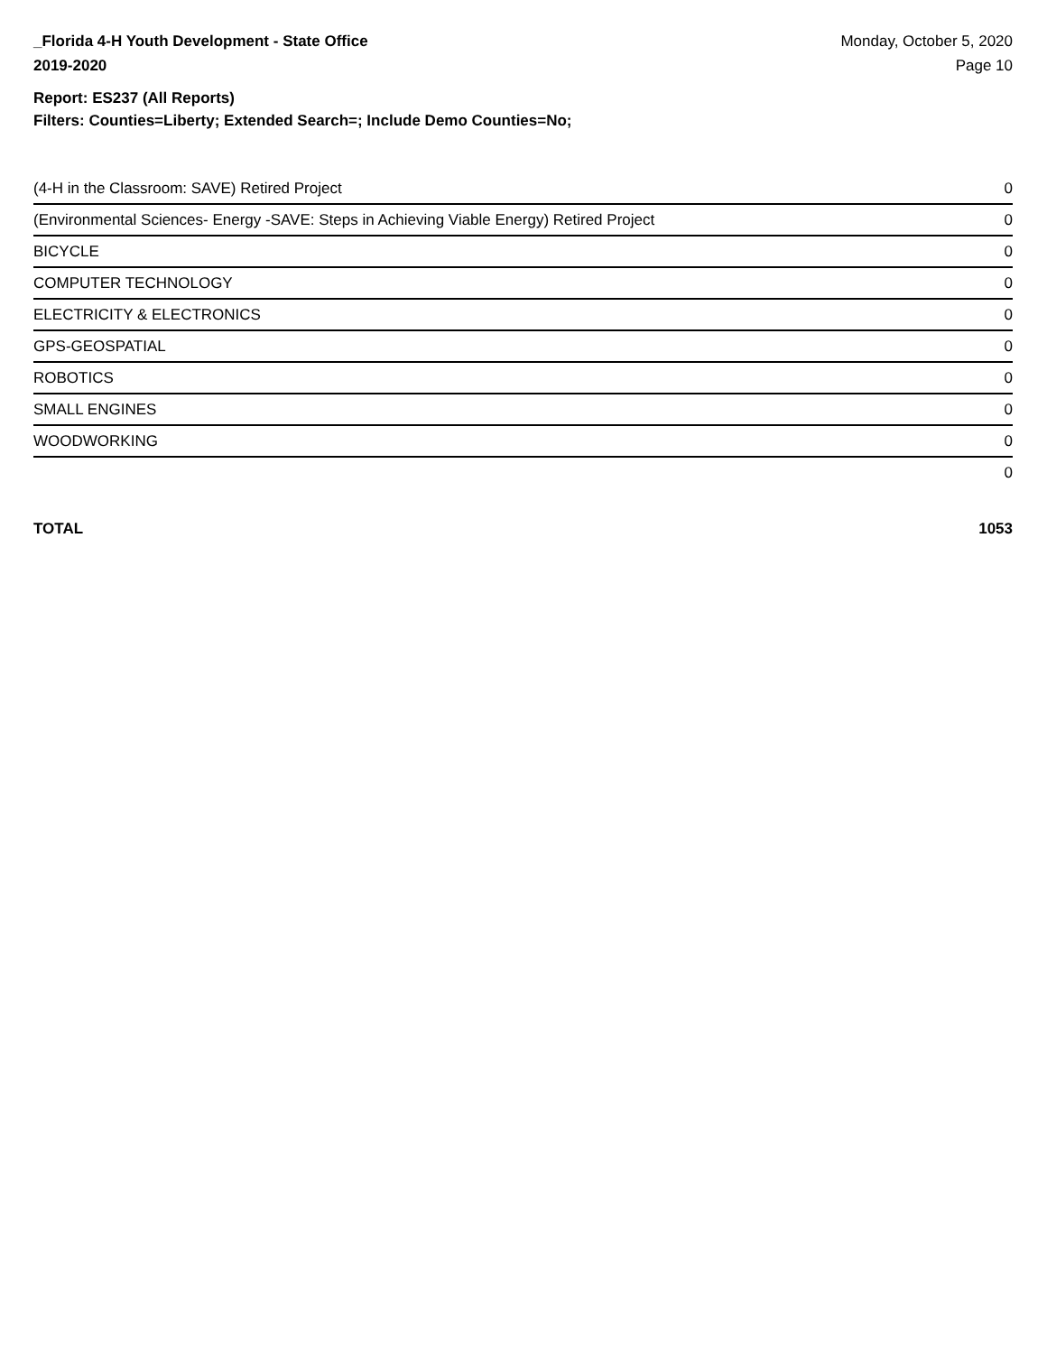_Florida 4-H Youth Development - State Office
2019-2020
Monday, October 5, 2020
Page 10
Report: ES237 (All Reports)
Filters: Counties=Liberty; Extended Search=; Include Demo Counties=No;
| (4-H in the Classroom: SAVE) Retired Project | 0 |
| (Environmental Sciences- Energy -SAVE: Steps in Achieving Viable Energy) Retired Project | 0 |
| BICYCLE | 0 |
| COMPUTER TECHNOLOGY | 0 |
| ELECTRICITY & ELECTRONICS | 0 |
| GPS-GEOSPATIAL | 0 |
| ROBOTICS | 0 |
| SMALL ENGINES | 0 |
| WOODWORKING | 0 |
| | 0 |
TOTAL 1053